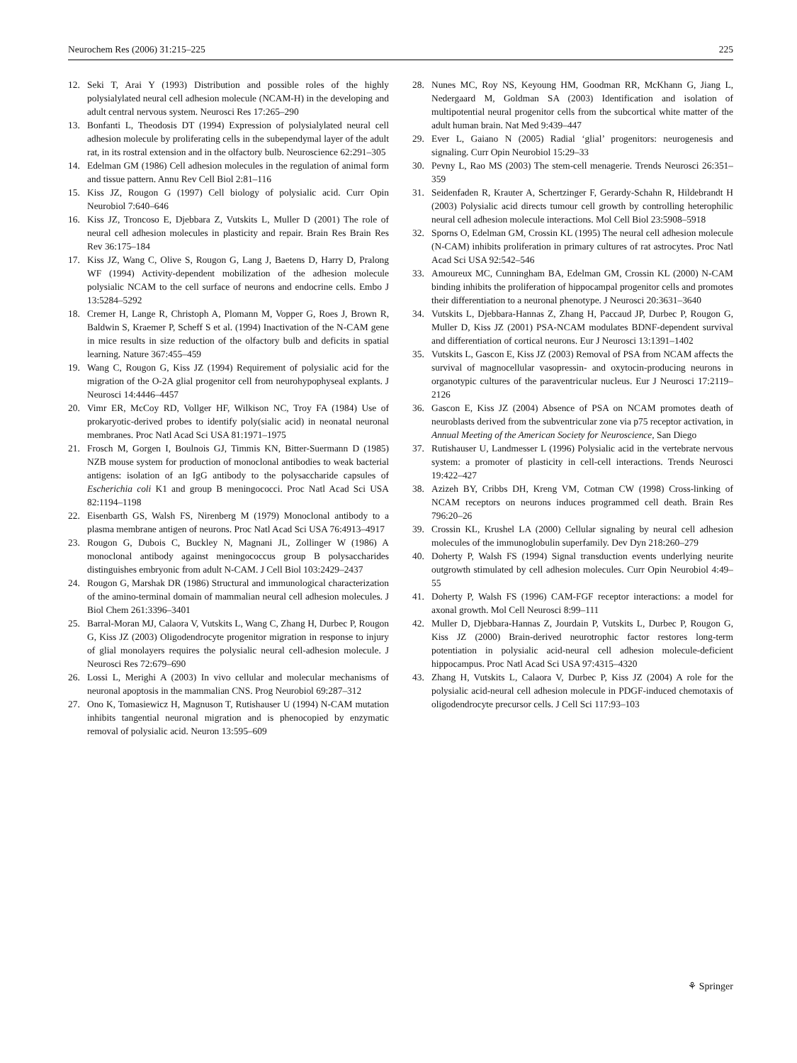Neurochem Res (2006) 31:215–225 225
12. Seki T, Arai Y (1993) Distribution and possible roles of the highly polysialylated neural cell adhesion molecule (NCAM-H) in the developing and adult central nervous system. Neurosci Res 17:265–290
13. Bonfanti L, Theodosis DT (1994) Expression of polysialylated neural cell adhesion molecule by proliferating cells in the subependymal layer of the adult rat, in its rostral extension and in the olfactory bulb. Neuroscience 62:291–305
14. Edelman GM (1986) Cell adhesion molecules in the regulation of animal form and tissue pattern. Annu Rev Cell Biol 2:81–116
15. Kiss JZ, Rougon G (1997) Cell biology of polysialic acid. Curr Opin Neurobiol 7:640–646
16. Kiss JZ, Troncoso E, Djebbara Z, Vutskits L, Muller D (2001) The role of neural cell adhesion molecules in plasticity and repair. Brain Res Brain Res Rev 36:175–184
17. Kiss JZ, Wang C, Olive S, Rougon G, Lang J, Baetens D, Harry D, Pralong WF (1994) Activity-dependent mobilization of the adhesion molecule polysialic NCAM to the cell surface of neurons and endocrine cells. Embo J 13:5284–5292
18. Cremer H, Lange R, Christoph A, Plomann M, Vopper G, Roes J, Brown R, Baldwin S, Kraemer P, Scheff S et al. (1994) Inactivation of the N-CAM gene in mice results in size reduction of the olfactory bulb and deficits in spatial learning. Nature 367:455–459
19. Wang C, Rougon G, Kiss JZ (1994) Requirement of polysialic acid for the migration of the O-2A glial progenitor cell from neurohypophyseal explants. J Neurosci 14:4446–4457
20. Vimr ER, McCoy RD, Vollger HF, Wilkison NC, Troy FA (1984) Use of prokaryotic-derived probes to identify poly(sialic acid) in neonatal neuronal membranes. Proc Natl Acad Sci USA 81:1971–1975
21. Frosch M, Gorgen I, Boulnois GJ, Timmis KN, Bitter-Suermann D (1985) NZB mouse system for production of monoclonal antibodies to weak bacterial antigens: isolation of an IgG antibody to the polysaccharide capsules of Escherichia coli K1 and group B meningococci. Proc Natl Acad Sci USA 82:1194–1198
22. Eisenbarth GS, Walsh FS, Nirenberg M (1979) Monoclonal antibody to a plasma membrane antigen of neurons. Proc Natl Acad Sci USA 76:4913–4917
23. Rougon G, Dubois C, Buckley N, Magnani JL, Zollinger W (1986) A monoclonal antibody against meningococcus group B polysaccharides distinguishes embryonic from adult N-CAM. J Cell Biol 103:2429–2437
24. Rougon G, Marshak DR (1986) Structural and immunological characterization of the amino-terminal domain of mammalian neural cell adhesion molecules. J Biol Chem 261:3396–3401
25. Barral-Moran MJ, Calaora V, Vutskits L, Wang C, Zhang H, Durbec P, Rougon G, Kiss JZ (2003) Oligodendrocyte progenitor migration in response to injury of glial monolayers requires the polysialic neural cell-adhesion molecule. J Neurosci Res 72:679–690
26. Lossi L, Merighi A (2003) In vivo cellular and molecular mechanisms of neuronal apoptosis in the mammalian CNS. Prog Neurobiol 69:287–312
27. Ono K, Tomasiewicz H, Magnuson T, Rutishauser U (1994) N-CAM mutation inhibits tangential neuronal migration and is phenocopied by enzymatic removal of polysialic acid. Neuron 13:595–609
28. Nunes MC, Roy NS, Keyoung HM, Goodman RR, McKhann G, Jiang L, Nedergaard M, Goldman SA (2003) Identification and isolation of multipotential neural progenitor cells from the subcortical white matter of the adult human brain. Nat Med 9:439–447
29. Ever L, Gaiano N (2005) Radial ‘glial’ progenitors: neurogenesis and signaling. Curr Opin Neurobiol 15:29–33
30. Pevny L, Rao MS (2003) The stem-cell menagerie. Trends Neurosci 26:351–359
31. Seidenfaden R, Krauter A, Schertzinger F, Gerardy-Schahn R, Hildebrandt H (2003) Polysialic acid directs tumour cell growth by controlling heterophilic neural cell adhesion molecule interactions. Mol Cell Biol 23:5908–5918
32. Sporns O, Edelman GM, Crossin KL (1995) The neural cell adhesion molecule (N-CAM) inhibits proliferation in primary cultures of rat astrocytes. Proc Natl Acad Sci USA 92:542–546
33. Amoureux MC, Cunningham BA, Edelman GM, Crossin KL (2000) N-CAM binding inhibits the proliferation of hippocampal progenitor cells and promotes their differentiation to a neuronal phenotype. J Neurosci 20:3631–3640
34. Vutskits L, Djebbara-Hannas Z, Zhang H, Paccaud JP, Durbec P, Rougon G, Muller D, Kiss JZ (2001) PSA-NCAM modulates BDNF-dependent survival and differentiation of cortical neurons. Eur J Neurosci 13:1391–1402
35. Vutskits L, Gascon E, Kiss JZ (2003) Removal of PSA from NCAM affects the survival of magnocellular vasopressin- and oxytocin-producing neurons in organotypic cultures of the paraventricular nucleus. Eur J Neurosci 17:2119–2126
36. Gascon E, Kiss JZ (2004) Absence of PSA on NCAM promotes death of neuroblasts derived from the subventricular zone via p75 receptor activation, in Annual Meeting of the American Society for Neuroscience, San Diego
37. Rutishauser U, Landmesser L (1996) Polysialic acid in the vertebrate nervous system: a promoter of plasticity in cell-cell interactions. Trends Neurosci 19:422–427
38. Azizeh BY, Cribbs DH, Kreng VM, Cotman CW (1998) Cross-linking of NCAM receptors on neurons induces programmed cell death. Brain Res 796:20–26
39. Crossin KL, Krushel LA (2000) Cellular signaling by neural cell adhesion molecules of the immunoglobulin superfamily. Dev Dyn 218:260–279
40. Doherty P, Walsh FS (1994) Signal transduction events underlying neurite outgrowth stimulated by cell adhesion molecules. Curr Opin Neurobiol 4:49–55
41. Doherty P, Walsh FS (1996) CAM-FGF receptor interactions: a model for axonal growth. Mol Cell Neurosci 8:99–111
42. Muller D, Djebbara-Hannas Z, Jourdain P, Vutskits L, Durbec P, Rougon G, Kiss JZ (2000) Brain-derived neurotrophic factor restores long-term potentiation in polysialic acid-neural cell adhesion molecule-deficient hippocampus. Proc Natl Acad Sci USA 97:4315–4320
43. Zhang H, Vutskits L, Calaora V, Durbec P, Kiss JZ (2004) A role for the polysialic acid-neural cell adhesion molecule in PDGF-induced chemotaxis of oligodendrocyte precursor cells. J Cell Sci 117:93–103
⚘ Springer